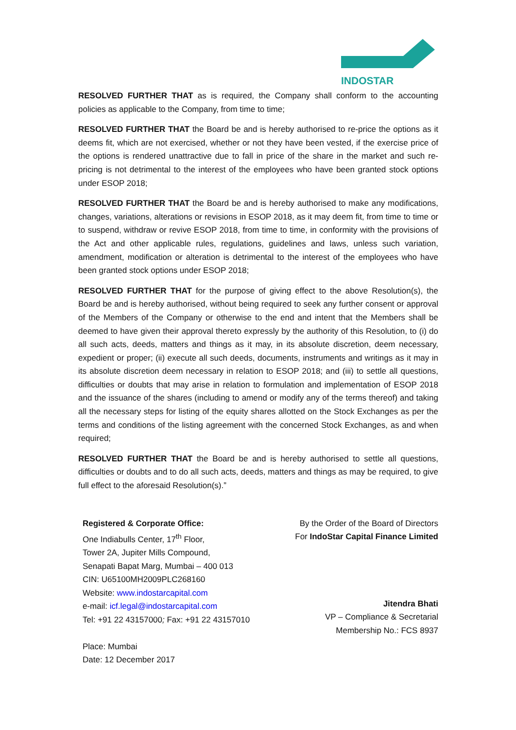INDOSTAR
RESOLVED FURTHER THAT as is required, the Company shall conform to the accounting policies as applicable to the Company, from time to time;
RESOLVED FURTHER THAT the Board be and is hereby authorised to re-price the options as it deems fit, which are not exercised, whether or not they have been vested, if the exercise price of the options is rendered unattractive due to fall in price of the share in the market and such re-pricing is not detrimental to the interest of the employees who have been granted stock options under ESOP 2018;
RESOLVED FURTHER THAT the Board be and is hereby authorised to make any modifications, changes, variations, alterations or revisions in ESOP 2018, as it may deem fit, from time to time or to suspend, withdraw or revive ESOP 2018, from time to time, in conformity with the provisions of the Act and other applicable rules, regulations, guidelines and laws, unless such variation, amendment, modification or alteration is detrimental to the interest of the employees who have been granted stock options under ESOP 2018;
RESOLVED FURTHER THAT for the purpose of giving effect to the above Resolution(s), the Board be and is hereby authorised, without being required to seek any further consent or approval of the Members of the Company or otherwise to the end and intent that the Members shall be deemed to have given their approval thereto expressly by the authority of this Resolution, to (i) do all such acts, deeds, matters and things as it may, in its absolute discretion, deem necessary, expedient or proper; (ii) execute all such deeds, documents, instruments and writings as it may in its absolute discretion deem necessary in relation to ESOP 2018; and (iii) to settle all questions, difficulties or doubts that may arise in relation to formulation and implementation of ESOP 2018 and the issuance of the shares (including to amend or modify any of the terms thereof) and taking all the necessary steps for listing of the equity shares allotted on the Stock Exchanges as per the terms and conditions of the listing agreement with the concerned Stock Exchanges, as and when required;
RESOLVED FURTHER THAT the Board be and is hereby authorised to settle all questions, difficulties or doubts and to do all such acts, deeds, matters and things as may be required, to give full effect to the aforesaid Resolution(s).”
Registered & Corporate Office:
One Indiabulls Center, 17<sup>th</sup> Floor,
Tower 2A, Jupiter Mills Compound,
Senapati Bapat Marg, Mumbai – 400 013
CIN: U65100MH2009PLC268160
Website: www.indostarcapital.com
e-mail: icf.legal@indostarcapital.com
Tel: +91 22 43157000; Fax: +91 22 43157010
Place: Mumbai
Date: 12 December 2017
By the Order of the Board of Directors
For IndoStar Capital Finance Limited
Jitendra Bhati
VP – Compliance & Secretarial
Membership No.: FCS 8937